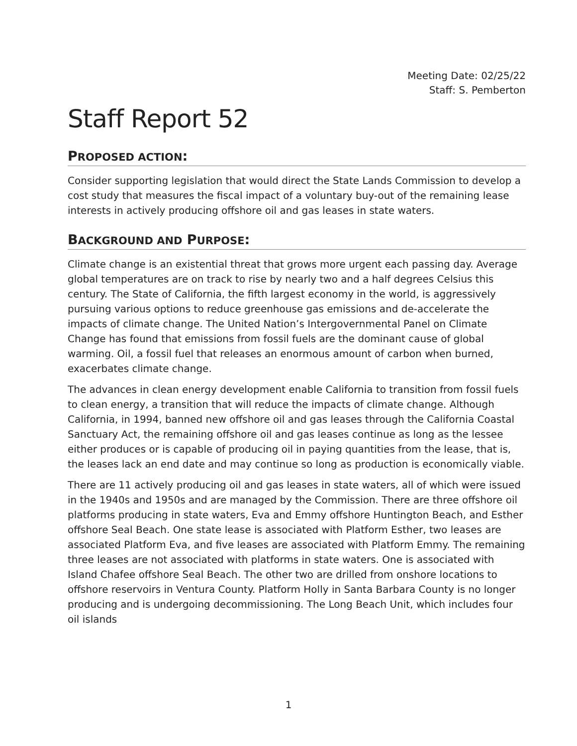Meeting Date: 02/25/22
Staff: S. Pemberton
Staff Report 52
PROPOSED ACTION:
Consider supporting legislation that would direct the State Lands Commission to develop a cost study that measures the fiscal impact of a voluntary buy-out of the remaining lease interests in actively producing offshore oil and gas leases in state waters.
BACKGROUND AND PURPOSE:
Climate change is an existential threat that grows more urgent each passing day. Average global temperatures are on track to rise by nearly two and a half degrees Celsius this century. The State of California, the fifth largest economy in the world, is aggressively pursuing various options to reduce greenhouse gas emissions and de-accelerate the impacts of climate change. The United Nation’s Intergovernmental Panel on Climate Change has found that emissions from fossil fuels are the dominant cause of global warming. Oil, a fossil fuel that releases an enormous amount of carbon when burned, exacerbates climate change.
The advances in clean energy development enable California to transition from fossil fuels to clean energy, a transition that will reduce the impacts of climate change. Although California, in 1994, banned new offshore oil and gas leases through the California Coastal Sanctuary Act, the remaining offshore oil and gas leases continue as long as the lessee either produces or is capable of producing oil in paying quantities from the lease, that is, the leases lack an end date and may continue so long as production is economically viable.
There are 11 actively producing oil and gas leases in state waters, all of which were issued in the 1940s and 1950s and are managed by the Commission. There are three offshore oil platforms producing in state waters, Eva and Emmy offshore Huntington Beach, and Esther offshore Seal Beach. One state lease is associated with Platform Esther, two leases are associated Platform Eva, and five leases are associated with Platform Emmy. The remaining three leases are not associated with platforms in state waters. One is associated with Island Chafee offshore Seal Beach. The other two are drilled from onshore locations to offshore reservoirs in Ventura County. Platform Holly in Santa Barbara County is no longer producing and is undergoing decommissioning. The Long Beach Unit, which includes four oil islands
1